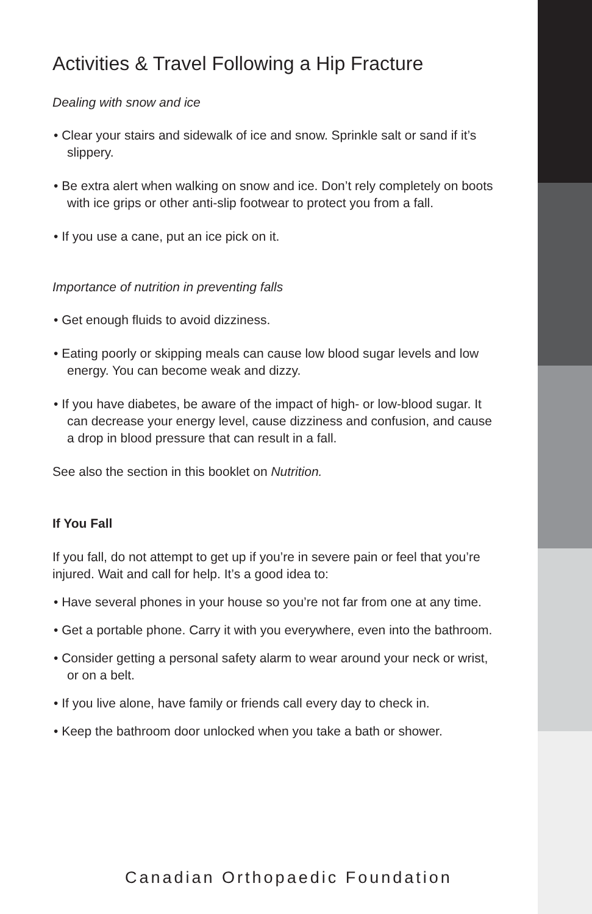Activities & Travel Following a Hip Fracture
Dealing with snow and ice
• Clear your stairs and sidewalk of ice and snow. Sprinkle salt or sand if it’s slippery.
• Be extra alert when walking on snow and ice. Don’t rely completely on boots with ice grips or other anti-slip footwear to protect you from a fall.
• If you use a cane, put an ice pick on it.
Importance of nutrition in preventing falls
• Get enough fluids to avoid dizziness.
• Eating poorly or skipping meals can cause low blood sugar levels and low energy. You can become weak and dizzy.
• If you have diabetes, be aware of the impact of high- or low-blood sugar. It can decrease your energy level, cause dizziness and confusion, and cause a drop in blood pressure that can result in a fall.
See also the section in this booklet on Nutrition.
If You Fall
If you fall, do not attempt to get up if you’re in severe pain or feel that you’re injured. Wait and call for help. It’s a good idea to:
• Have several phones in your house so you’re not far from one at any time.
• Get a portable phone. Carry it with you everywhere, even into the bathroom.
• Consider getting a personal safety alarm to wear around your neck or wrist, or on a belt.
• If you live alone, have family or friends call every day to check in.
• Keep the bathroom door unlocked when you take a bath or shower.
Canadian Orthopaedic Foundation